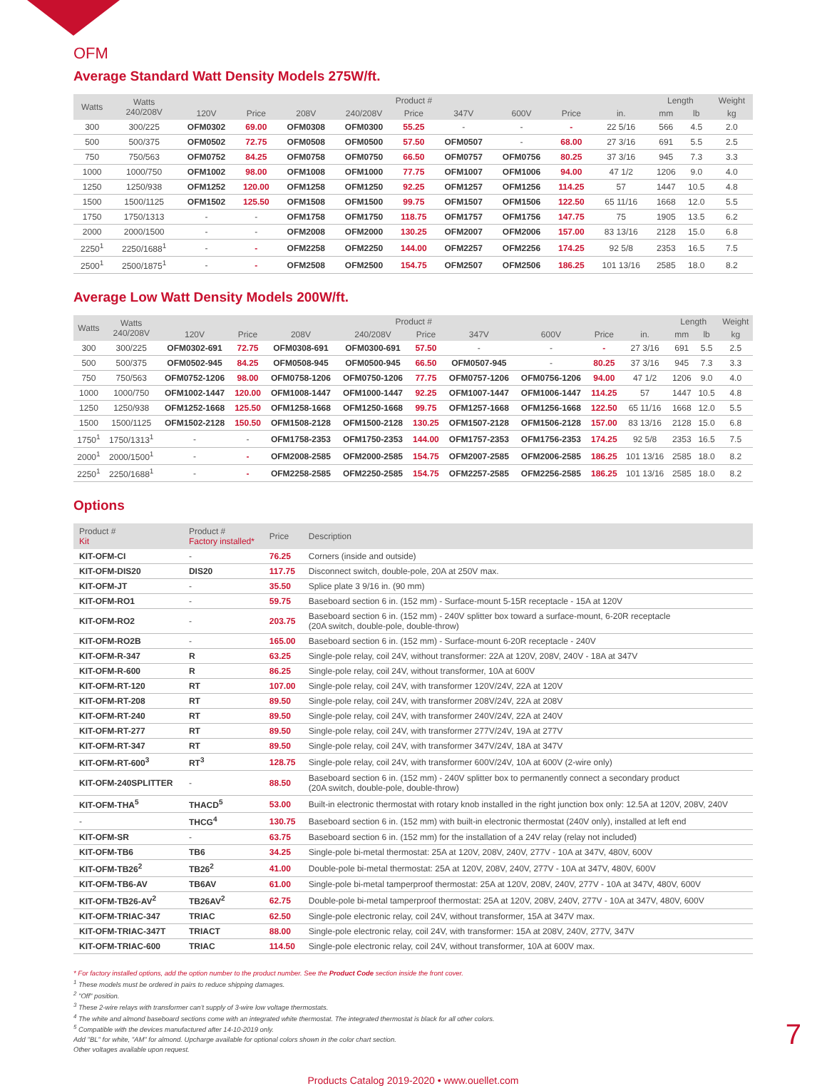OFM
Average Standard Watt Density Models 275W/ft.
| Watts | Watts 240/208V | Product # | | | | | | | | | Length | | Weight |
| --- | --- | --- | --- | --- | --- | --- | --- | --- | --- | --- | --- | --- | --- |
| | | 120V | Price | 208V | 240/208V | Price | 347V | 600V | Price | in. | mm | lb | kg |
| 300 | 300/225 | OFM0302 | 69.00 | OFM0308 | OFM0300 | 55.25 | - | - | - | 22 5/16 | 566 | 4.5 | 2.0 |
| 500 | 500/375 | OFM0502 | 72.75 | OFM0508 | OFM0500 | 57.50 | OFM0507 | - | 68.00 | 27 3/16 | 691 | 5.5 | 2.5 |
| 750 | 750/563 | OFM0752 | 84.25 | OFM0758 | OFM0750 | 66.50 | OFM0757 | OFM0756 | 80.25 | 37 3/16 | 945 | 7.3 | 3.3 |
| 1000 | 1000/750 | OFM1002 | 98.00 | OFM1008 | OFM1000 | 77.75 | OFM1007 | OFM1006 | 94.00 | 47 1/2 | 1206 | 9.0 | 4.0 |
| 1250 | 1250/938 | OFM1252 | 120.00 | OFM1258 | OFM1250 | 92.25 | OFM1257 | OFM1256 | 114.25 | 57 | 1447 | 10.5 | 4.8 |
| 1500 | 1500/1125 | OFM1502 | 125.50 | OFM1508 | OFM1500 | 99.75 | OFM1507 | OFM1506 | 122.50 | 65 11/16 | 1668 | 12.0 | 5.5 |
| 1750 | 1750/1313 | - | - | OFM1758 | OFM1750 | 118.75 | OFM1757 | OFM1756 | 147.75 | 75 | 1905 | 13.5 | 6.2 |
| 2000 | 2000/1500 | - | - | OFM2008 | OFM2000 | 130.25 | OFM2007 | OFM2006 | 157.00 | 83 13/16 | 2128 | 15.0 | 6.8 |
| 2250<sup>1</sup> | 2250/1688<sup>1</sup> | - | - | OFM2258 | OFM2250 | 144.00 | OFM2257 | OFM2256 | 174.25 | 92 5/8 | 2353 | 16.5 | 7.5 |
| 2500<sup>1</sup> | 2500/1875<sup>1</sup> | - | - | OFM2508 | OFM2500 | 154.75 | OFM2507 | OFM2506 | 186.25 | 101 13/16 | 2585 | 18.0 | 8.2 |
Average Low Watt Density Models 200W/ft.
| Watts | Watts 240/208V | Product # | | | | | | | | | Length | | Weight |
| --- | --- | --- | --- | --- | --- | --- | --- | --- | --- | --- | --- | --- | --- |
| | | 120V | Price | 208V | 240/208V | Price | 347V | 600V | Price | in. | mm | lb | kg |
| 300 | 300/225 | OFM0302-691 | 72.75 | OFM0308-691 | OFM0300-691 | 57.50 | - | - | - | 27 3/16 | 691 | 5.5 | 2.5 |
| 500 | 500/375 | OFM0502-945 | 84.25 | OFM0508-945 | OFM0500-945 | 66.50 | OFM0507-945 | - | 80.25 | 37 3/16 | 945 | 7.3 | 3.3 |
| 750 | 750/563 | OFM0752-1206 | 98.00 | OFM0758-1206 | OFM0750-1206 | 77.75 | OFM0757-1206 | OFM0756-1206 | 94.00 | 47 1/2 | 1206 | 9.0 | 4.0 |
| 1000 | 1000/750 | OFM1002-1447 | 120.00 | OFM1008-1447 | OFM1000-1447 | 92.25 | OFM1007-1447 | OFM1006-1447 | 114.25 | 57 | 1447 | 10.5 | 4.8 |
| 1250 | 1250/938 | OFM1252-1668 | 125.50 | OFM1258-1668 | OFM1250-1668 | 99.75 | OFM1257-1668 | OFM1256-1668 | 122.50 | 65 11/16 | 1668 | 12.0 | 5.5 |
| 1500 | 1500/1125 | OFM1502-2128 | 150.50 | OFM1508-2128 | OFM1500-2128 | 130.25 | OFM1507-2128 | OFM1506-2128 | 157.00 | 83 13/16 | 2128 | 15.0 | 6.8 |
| 1750<sup>1</sup> | 1750/1313<sup>1</sup> | - | - | OFM1758-2353 | OFM1750-2353 | 144.00 | OFM1757-2353 | OFM1756-2353 | 174.25 | 92 5/8 | 2353 | 16.5 | 7.5 |
| 2000<sup>1</sup> | 2000/1500<sup>1</sup> | - | - | OFM2008-2585 | OFM2000-2585 | 154.75 | OFM2007-2585 | OFM2006-2585 | 186.25 | 101 13/16 | 2585 | 18.0 | 8.2 |
| 2250<sup>1</sup> | 2250/1688<sup>1</sup> | - | - | OFM2258-2585 | OFM2250-2585 | 154.75 | OFM2257-2585 | OFM2256-2585 | 186.25 | 101 13/16 | 2585 | 18.0 | 8.2 |
Options
| Product # Kit | Product # Factory installed* | Price | Description |
| --- | --- | --- | --- |
| KIT-OFM-CI | - | 76.25 | Corners (inside and outside) |
| KIT-OFM-DIS20 | DIS20 | 117.75 | Disconnect switch, double-pole, 20A at 250V max. |
| KIT-OFM-JT | - | 35.50 | Splice plate 3 9/16 in. (90 mm) |
| KIT-OFM-RO1 | - | 59.75 | Baseboard section 6 in. (152 mm) - Surface-mount 5-15R receptacle - 15A at 120V |
| KIT-OFM-RO2 | - | 203.75 | Baseboard section 6 in. (152 mm) - 240V splitter box toward a surface-mount, 6-20R receptacle (20A switch, double-pole, double-throw) |
| KIT-OFM-RO2B | - | 165.00 | Baseboard section 6 in. (152 mm) - Surface-mount 6-20R receptacle - 240V |
| KIT-OFM-R-347 | R | 63.25 | Single-pole relay, coil 24V, without transformer: 22A at 120V, 208V, 240V - 18A at 347V |
| KIT-OFM-R-600 | R | 86.25 | Single-pole relay, coil 24V, without transformer, 10A at 600V |
| KIT-OFM-RT-120 | RT | 107.00 | Single-pole relay, coil 24V, with transformer 120V/24V, 22A at 120V |
| KIT-OFM-RT-208 | RT | 89.50 | Single-pole relay, coil 24V, with transformer 208V/24V, 22A at 208V |
| KIT-OFM-RT-240 | RT | 89.50 | Single-pole relay, coil 24V, with transformer 240V/24V, 22A at 240V |
| KIT-OFM-RT-277 | RT | 89.50 | Single-pole relay, coil 24V, with transformer 277V/24V, 19A at 277V |
| KIT-OFM-RT-347 | RT | 89.50 | Single-pole relay, coil 24V, with transformer 347V/24V, 18A at 347V |
| KIT-OFM-RT-600<sup>3</sup> | RT<sup>3</sup> | 128.75 | Single-pole relay, coil 24V, with transformer 600V/24V, 10A at 600V (2-wire only) |
| KIT-OFM-240SPLITTER | - | 88.50 | Baseboard section 6 in. (152 mm) - 240V splitter box to permanently connect a secondary product (20A switch, double-pole, double-throw) |
| KIT-OFM-THA<sup>5</sup> | THACD<sup>5</sup> | 53.00 | Built-in electronic thermostat with rotary knob installed in the right junction box only: 12.5A at 120V, 208V, 240V |
| - | THCG<sup>4</sup> | 130.75 | Baseboard section 6 in. (152 mm) with built-in electronic thermostat (240V only), installed at left end |
| KIT-OFM-SR | - | 63.75 | Baseboard section 6 in. (152 mm) for the installation of a 24V relay (relay not included) |
| KIT-OFM-TB6 | TB6 | 34.25 | Single-pole bi-metal thermostat: 25A at 120V, 208V, 240V, 277V - 10A at 347V, 480V, 600V |
| KIT-OFM-TB26<sup>2</sup> | TB26<sup>2</sup> | 41.00 | Double-pole bi-metal thermostat: 25A at 120V, 208V, 240V, 277V - 10A at 347V, 480V, 600V |
| KIT-OFM-TB6-AV | TB6AV | 61.00 | Single-pole bi-metal tamperproof thermostat: 25A at 120V, 208V, 240V, 277V - 10A at 347V, 480V, 600V |
| KIT-OFM-TB26-AV<sup>2</sup> | TB26AV<sup>2</sup> | 62.75 | Double-pole bi-metal tamperproof thermostat: 25A at 120V, 208V, 240V, 277V - 10A at 347V, 480V, 600V |
| KIT-OFM-TRIAC-347 | TRIAC | 62.50 | Single-pole electronic relay, coil 24V, without transformer, 15A at 347V max. |
| KIT-OFM-TRIAC-347T | TRIACT | 88.00 | Single-pole electronic relay, coil 24V, with transformer: 15A at 208V, 240V, 277V, 347V |
| KIT-OFM-TRIAC-600 | TRIAC | 114.50 | Single-pole electronic relay, coil 24V, without transformer, 10A at 600V max. |
* For factory installed options, add the option number to the product number. See the Product Code section inside the front cover.
<sup>1</sup> These models must be ordered in pairs to reduce shipping damages.
<sup>2</sup> "Off" position.
<sup>3</sup> These 2-wire relays with transformer can't supply of 3-wire low voltage thermostats.
<sup>4</sup> The white and almond baseboard sections come with an integrated white thermostat. The integrated thermostat is black for all other colors.
<sup>5</sup> Compatible with the devices manufactured after 14-10-2019 only.
Add "BL" for white, "AM" for almond. Upcharge available for optional colors shown in the color chart section.
Other voltages available upon request.
Products Catalog 2019-2020 • www.ouellet.com
7